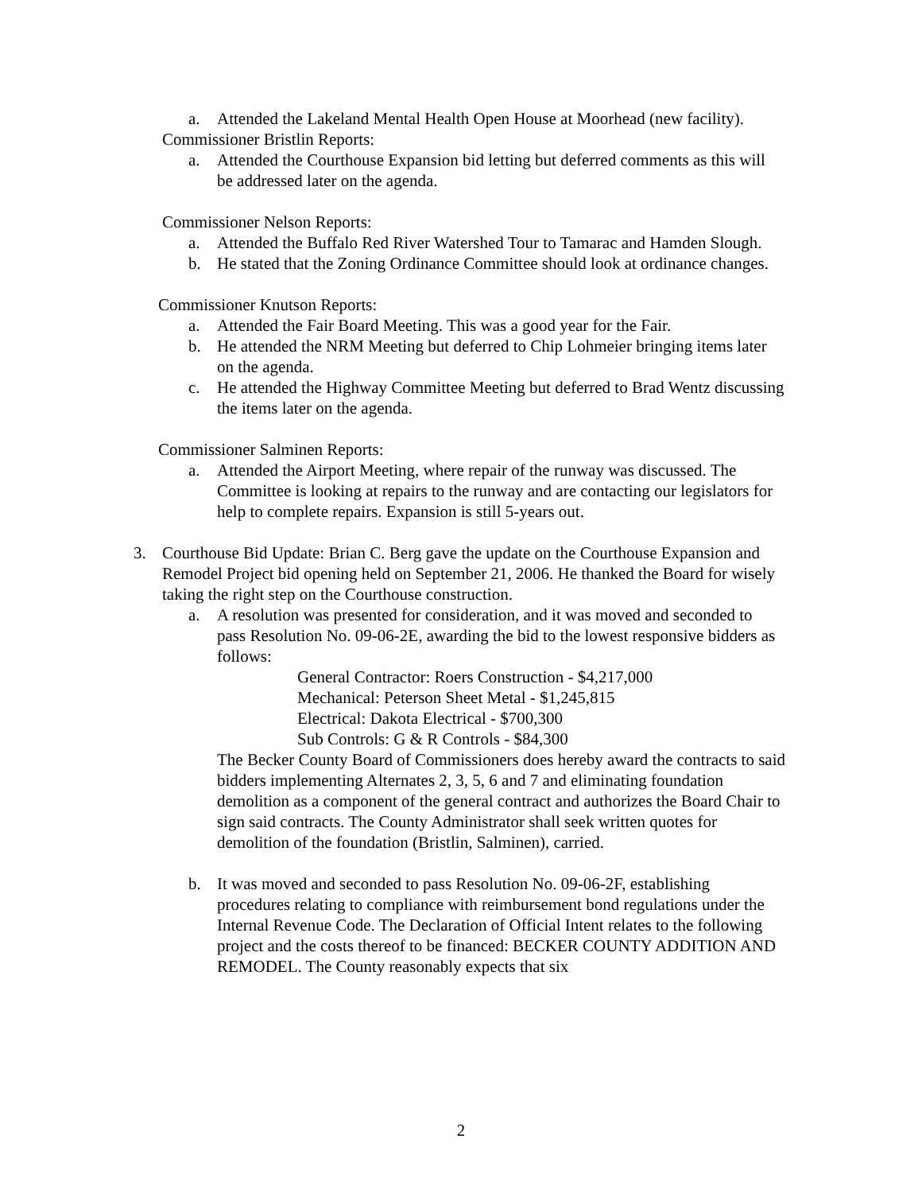a. Attended the Lakeland Mental Health Open House at Moorhead (new facility).
Commissioner Bristlin Reports:
a. Attended the Courthouse Expansion bid letting but deferred comments as this will be addressed later on the agenda.
Commissioner Nelson Reports:
a. Attended the Buffalo Red River Watershed Tour to Tamarac and Hamden Slough.
b. He stated that the Zoning Ordinance Committee should look at ordinance changes.
Commissioner Knutson Reports:
a. Attended the Fair Board Meeting. This was a good year for the Fair.
b. He attended the NRM Meeting but deferred to Chip Lohmeier bringing items later on the agenda.
c. He attended the Highway Committee Meeting but deferred to Brad Wentz discussing the items later on the agenda.
Commissioner Salminen Reports:
a. Attended the Airport Meeting, where repair of the runway was discussed. The Committee is looking at repairs to the runway and are contacting our legislators for help to complete repairs. Expansion is still 5-years out.
3. Courthouse Bid Update: Brian C. Berg gave the update on the Courthouse Expansion and Remodel Project bid opening held on September 21, 2006. He thanked the Board for wisely taking the right step on the Courthouse construction.
a. A resolution was presented for consideration, and it was moved and seconded to pass Resolution No. 09-06-2E, awarding the bid to the lowest responsive bidders as follows:
General Contractor: Roers Construction - $4,217,000
Mechanical: Peterson Sheet Metal - $1,245,815
Electrical: Dakota Electrical - $700,300
Sub Controls: G & R Controls - $84,300
The Becker County Board of Commissioners does hereby award the contracts to said bidders implementing Alternates 2, 3, 5, 6 and 7 and eliminating foundation demolition as a component of the general contract and authorizes the Board Chair to sign said contracts. The County Administrator shall seek written quotes for demolition of the foundation (Bristlin, Salminen), carried.
b. It was moved and seconded to pass Resolution No. 09-06-2F, establishing procedures relating to compliance with reimbursement bond regulations under the Internal Revenue Code. The Declaration of Official Intent relates to the following project and the costs thereof to be financed: BECKER COUNTY ADDITION AND REMODEL. The County reasonably expects that six
2